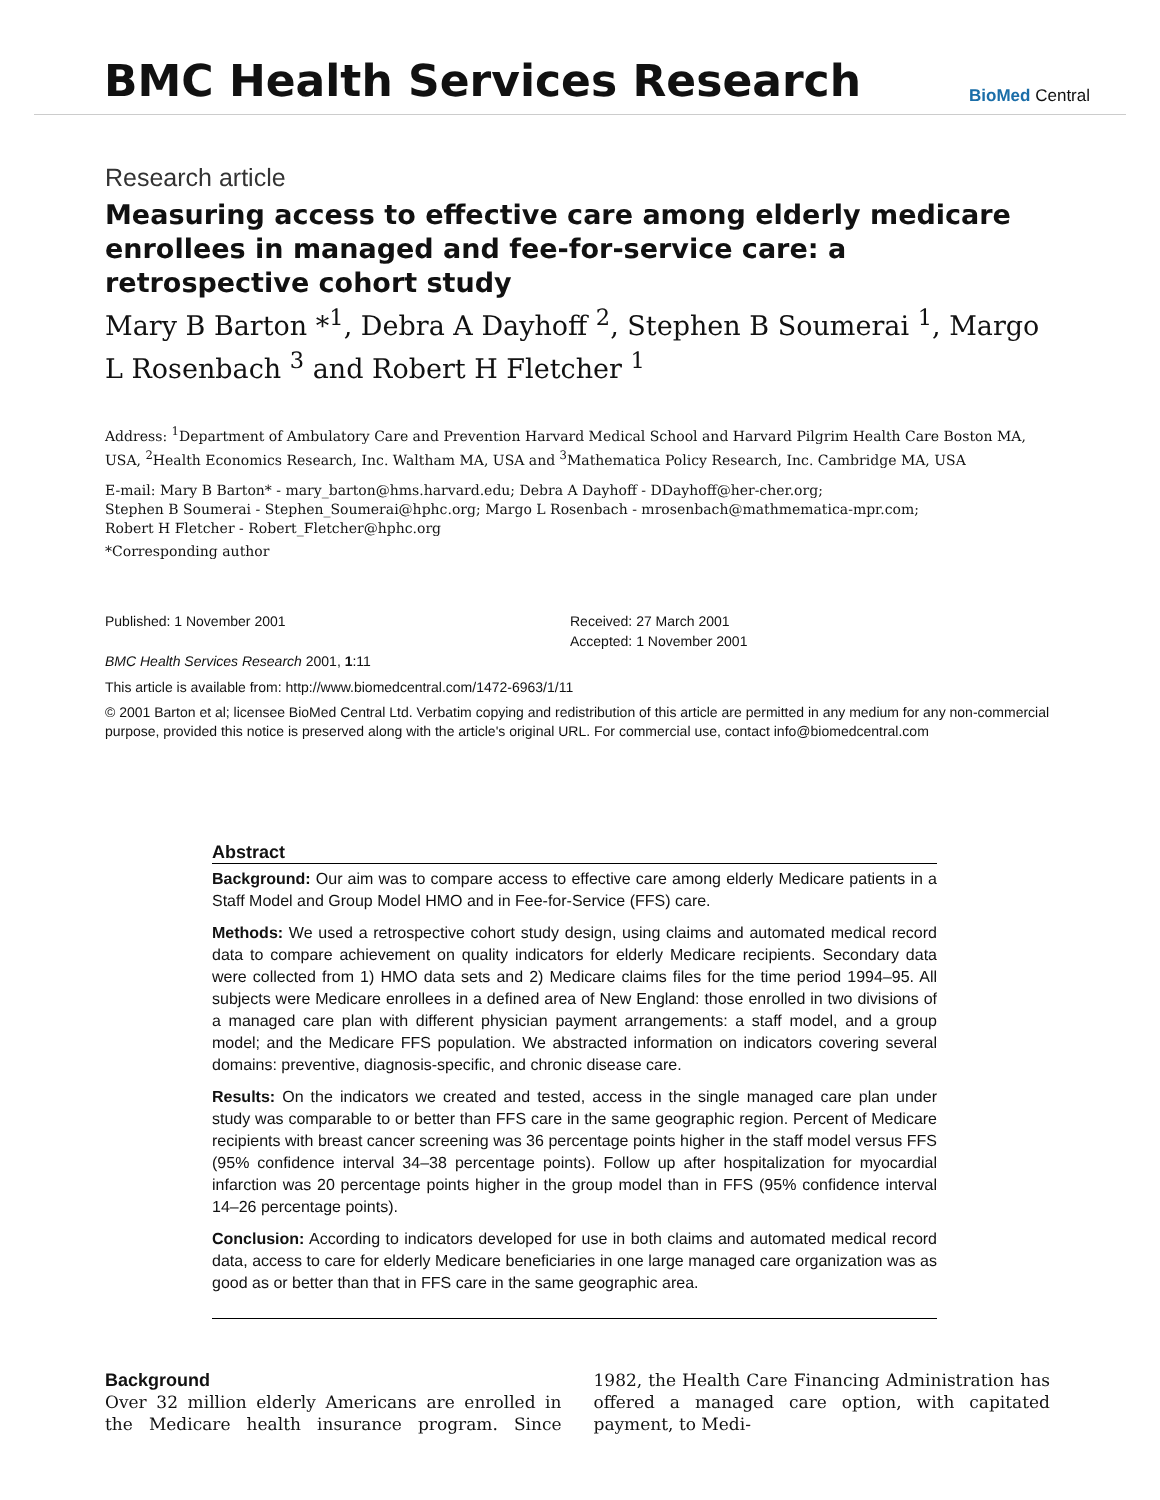BMC Health Services Research
BioMed Central
Research article
Measuring access to effective care among elderly medicare enrollees in managed and fee-for-service care: a retrospective cohort study
Mary B Barton *<sup>1</sup>, Debra A Dayhoff <sup>2</sup>, Stephen B Soumerai <sup>1</sup>, Margo L Rosenbach <sup>3</sup> and Robert H Fletcher <sup>1</sup>
Address: <sup>1</sup>Department of Ambulatory Care and Prevention Harvard Medical School and Harvard Pilgrim Health Care Boston MA, USA, <sup>2</sup>Health Economics Research, Inc. Waltham MA, USA and <sup>3</sup>Mathematica Policy Research, Inc. Cambridge MA, USA
E-mail: Mary B Barton* - mary_barton@hms.harvard.edu; Debra A Dayhoff - DDayhoff@her-cher.org;
Stephen B Soumerai - Stephen_Soumerai@hphc.org; Margo L Rosenbach - mrosenbach@mathmematica-mpr.com;
Robert H Fletcher - Robert_Fletcher@hphc.org
*Corresponding author
Published: 1 November 2001
BMC Health Services Research 2001, 1:11
Received: 27 March 2001
Accepted: 1 November 2001
This article is available from: http://www.biomedcentral.com/1472-6963/1/11
© 2001 Barton et al; licensee BioMed Central Ltd. Verbatim copying and redistribution of this article are permitted in any medium for any non-commercial purpose, provided this notice is preserved along with the article's original URL. For commercial use, contact info@biomedcentral.com
Abstract
Background: Our aim was to compare access to effective care among elderly Medicare patients in a Staff Model and Group Model HMO and in Fee-for-Service (FFS) care.
Methods: We used a retrospective cohort study design, using claims and automated medical record data to compare achievement on quality indicators for elderly Medicare recipients. Secondary data were collected from 1) HMO data sets and 2) Medicare claims files for the time period 1994–95. All subjects were Medicare enrollees in a defined area of New England: those enrolled in two divisions of a managed care plan with different physician payment arrangements: a staff model, and a group model; and the Medicare FFS population. We abstracted information on indicators covering several domains: preventive, diagnosis-specific, and chronic disease care.
Results: On the indicators we created and tested, access in the single managed care plan under study was comparable to or better than FFS care in the same geographic region. Percent of Medicare recipients with breast cancer screening was 36 percentage points higher in the staff model versus FFS (95% confidence interval 34–38 percentage points). Follow up after hospitalization for myocardial infarction was 20 percentage points higher in the group model than in FFS (95% confidence interval 14–26 percentage points).
Conclusion: According to indicators developed for use in both claims and automated medical record data, access to care for elderly Medicare beneficiaries in one large managed care organization was as good as or better than that in FFS care in the same geographic area.
Background
Over 32 million elderly Americans are enrolled in the Medicare health insurance program. Since 1982, the Health Care Financing Administration has offered a managed care option, with capitated payment, to Medi-